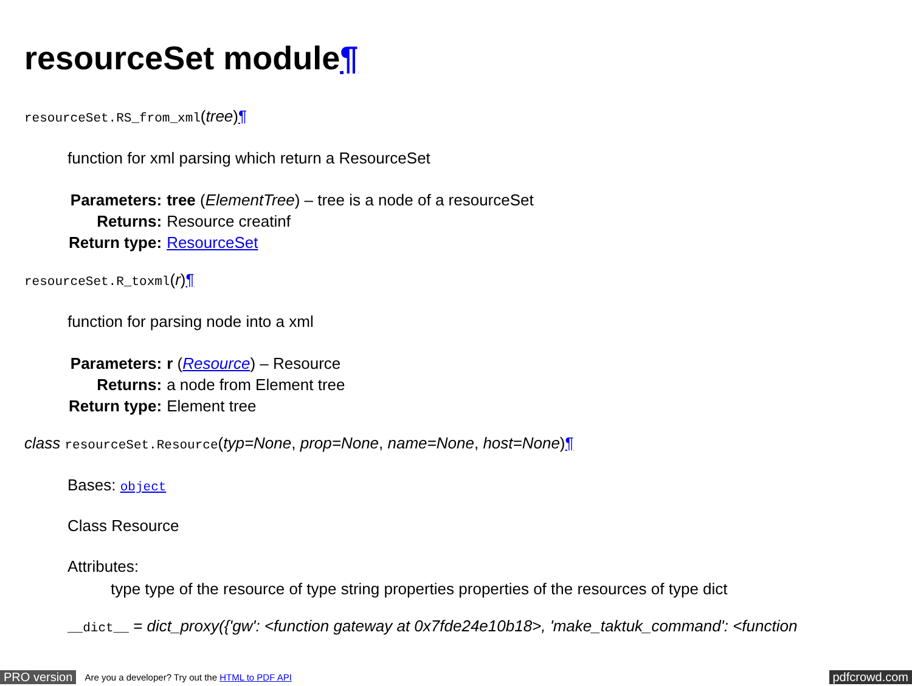resourceSet module¶
resourceSet.RS_from_xml(tree)¶
function for xml parsing which return a ResourceSet
| Parameters: | tree ( ElementTree ) – tree is a node of a resourceSet |
| Returns: | Resource creatinf |
| Return type: | ResourceSet |
resourceSet.R_toxml(r)¶
function for parsing node into a xml
| Parameters: | r ( Resource ) – Resource |
| Returns: | a node from Element tree |
| Return type: | Element tree |
class resourceSet.Resource(typ=None, prop=None, name=None, host=None)¶
Bases: object
Class Resource
Attributes:
type type of the resource of type string properties properties of the resources of type dict
__dict__ = dict_proxy({'gw': <function gateway at 0x7fde24e10b18>, 'make_taktuk_command': <function
PRO version Are you a developer? Try out the HTML to PDF API pdfcrowd.com